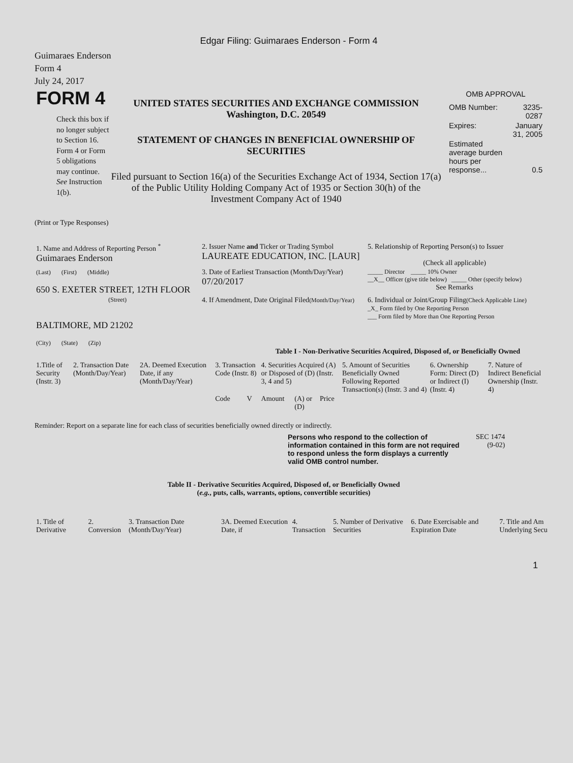Edgar Filing: Guimaraes Enderson - Form 4
Guimaraes Enderson
Form 4
July 24, 2017
FORM 4
Check this box if no longer subject to Section 16. Form 4 or Form 5 obligations may continue. See Instruction 1(b).
UNITED STATES SECURITIES AND EXCHANGE COMMISSION
Washington, D.C. 20549
STATEMENT OF CHANGES IN BENEFICIAL OWNERSHIP OF SECURITIES
Filed pursuant to Section 16(a) of the Securities Exchange Act of 1934, Section 17(a) of the Public Utility Holding Company Act of 1935 or Section 30(h) of the Investment Company Act of 1940
OMB APPROVAL
| OMB Number: | 3235-0287 |
| Expires: | January 31, 2005 |
| Estimated average burden hours per response... | 0.5 |
(Print or Type Responses)
| 1. Name and Address of Reporting Person <sup>*</sup> Guimaraes Enderson | 2. Issuer Name and Ticker or Trading Symbol LAUREATE EDUCATION, INC. [LAUR] | 5. Relationship of Reporting Person(s) to Issuer (Check all applicable) |
| (Last) (First) (Middle) 650 S. EXETER STREET, 12TH FLOOR | 3. Date of Earliest Transaction (Month/Day/Year) 07/20/2017 | _____ Director _____ 10% Owner __X__ Officer (give title below) _____ Other (specify below) See Remarks |
| (Street) BALTIMORE, MD 21202 (City) (State) (Zip) | 4. If Amendment, Date Original Filed (Month/Day/Year) | 6. Individual or Joint/Group Filing (Check Applicable Line) _X_ Form filed by One Reporting Person ___ Form filed by More than One Reporting Person |
Table I - Non-Derivative Securities Acquired, Disposed of, or Beneficially Owned
| 1.Title of Security (Instr. 3) | 2. Transaction Date (Month/Day/Year) | 2A. Deemed Execution Date, if any (Month/Day/Year) | 3. Transaction Code (Instr. 8) | | 4. Securities Acquired (A) or Disposed of (D) (Instr. 3, 4 and 5) | | | 5. Amount of Securities Beneficially Owned Following Reported Transaction(s) (Instr. 3 and 4) | 6. Ownership Form: Direct (D) or Indirect (I) (Instr. 4) | 7. Nature of Indirect Beneficial Ownership (Instr. 4) |
| --- | --- | --- | --- | --- | --- | --- | --- | --- | --- | --- |
| | | | Code | V | Amount | (A) or (D) | Price | | | |
Reminder: Report on a separate line for each class of securities beneficially owned directly or indirectly.
Persons who respond to the collection of information contained in this form are not required to respond unless the form displays a currently valid OMB control number.
SEC 1474
(9-02)
Table II - Derivative Securities Acquired, Disposed of, or Beneficially Owned
(e.g., puts, calls, warrants, options, convertible securities)
| 1. Title of Derivative | 2. Conversion | 3. Transaction Date (Month/Day/Year) | 3A. Deemed Execution Date, if | 4. Transaction | 5. Number of Derivative Securities | 6. Date Exercisable and Expiration Date | 7. Title and Am Underlying Secu |
| --- | --- | --- | --- | --- | --- | --- | --- |
1